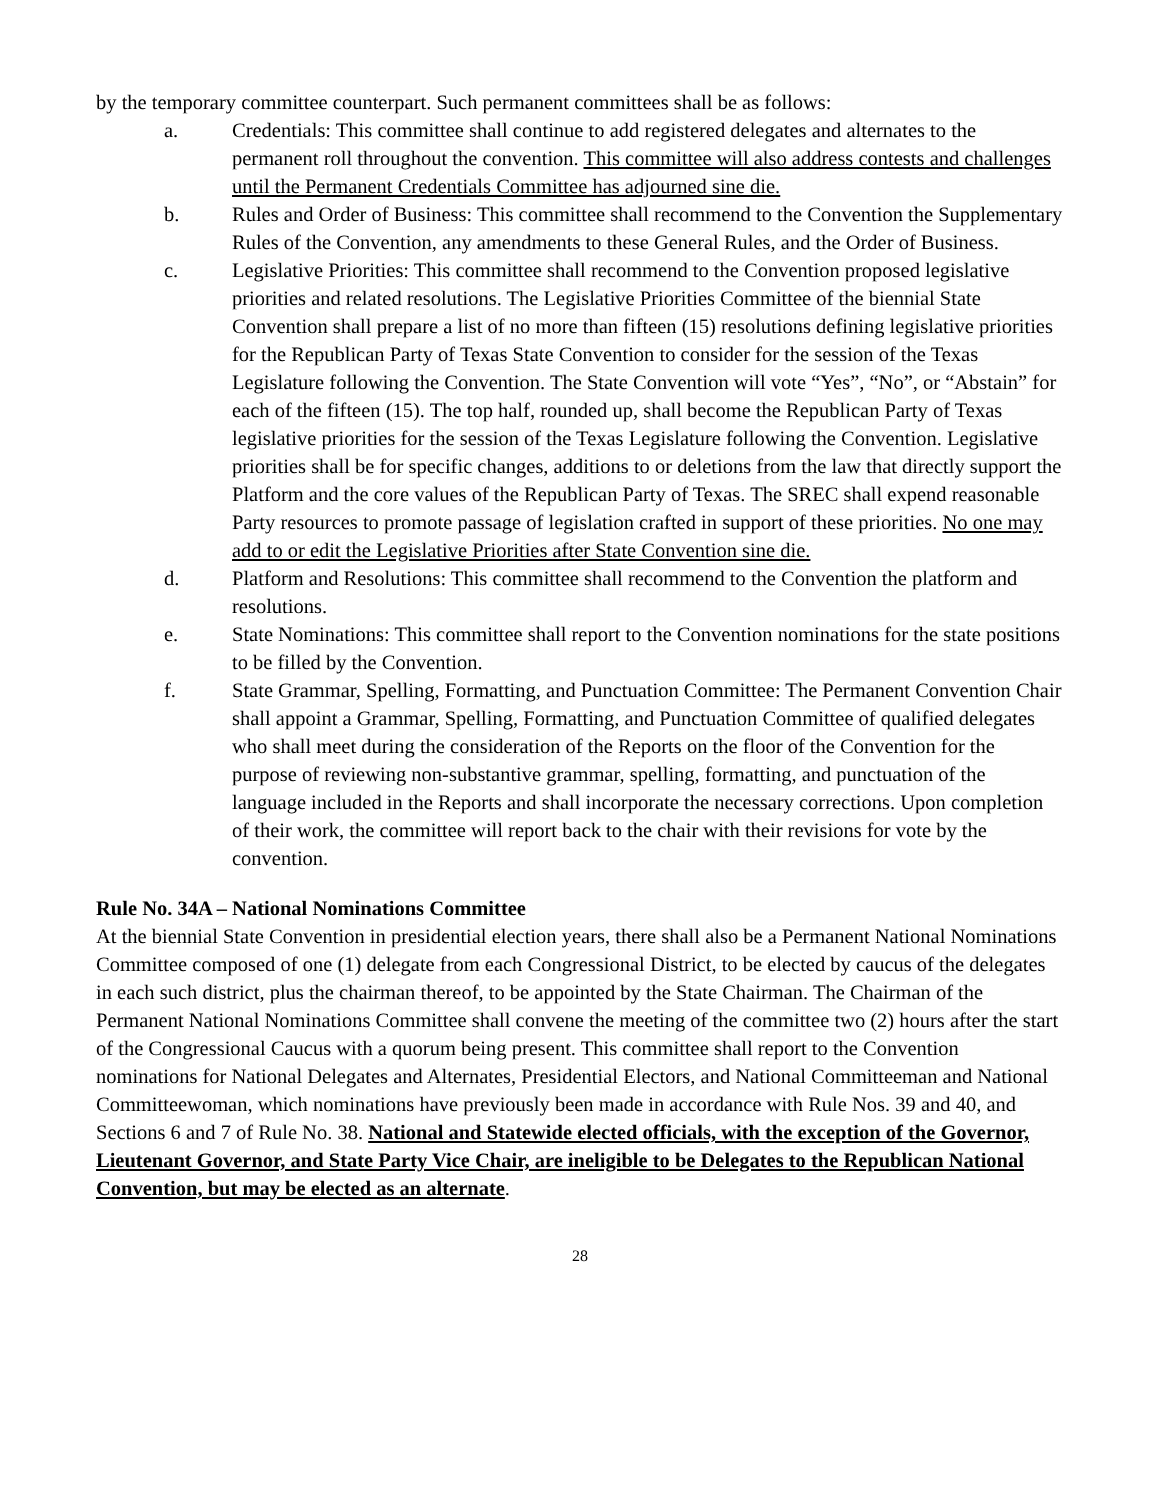by the temporary committee counterpart. Such permanent committees shall be as follows:
a. Credentials: This committee shall continue to add registered delegates and alternates to the permanent roll throughout the convention. This committee will also address contests and challenges until the Permanent Credentials Committee has adjourned sine die.
b. Rules and Order of Business: This committee shall recommend to the Convention the Supplementary Rules of the Convention, any amendments to these General Rules, and the Order of Business.
c. Legislative Priorities: This committee shall recommend to the Convention proposed legislative priorities and related resolutions. The Legislative Priorities Committee of the biennial State Convention shall prepare a list of no more than fifteen (15) resolutions defining legislative priorities for the Republican Party of Texas State Convention to consider for the session of the Texas Legislature following the Convention. The State Convention will vote “Yes”, “No”, or “Abstain” for each of the fifteen (15). The top half, rounded up, shall become the Republican Party of Texas legislative priorities for the session of the Texas Legislature following the Convention. Legislative priorities shall be for specific changes, additions to or deletions from the law that directly support the Platform and the core values of the Republican Party of Texas. The SREC shall expend reasonable Party resources to promote passage of legislation crafted in support of these priorities. No one may add to or edit the Legislative Priorities after State Convention sine die.
d. Platform and Resolutions: This committee shall recommend to the Convention the platform and resolutions.
e. State Nominations: This committee shall report to the Convention nominations for the state positions to be filled by the Convention.
f. State Grammar, Spelling, Formatting, and Punctuation Committee: The Permanent Convention Chair shall appoint a Grammar, Spelling, Formatting, and Punctuation Committee of qualified delegates who shall meet during the consideration of the Reports on the floor of the Convention for the purpose of reviewing non-substantive grammar, spelling, formatting, and punctuation of the language included in the Reports and shall incorporate the necessary corrections. Upon completion of their work, the committee will report back to the chair with their revisions for vote by the convention.
Rule No. 34A – National Nominations Committee
At the biennial State Convention in presidential election years, there shall also be a Permanent National Nominations Committee composed of one (1) delegate from each Congressional District, to be elected by caucus of the delegates in each such district, plus the chairman thereof, to be appointed by the State Chairman. The Chairman of the Permanent National Nominations Committee shall convene the meeting of the committee two (2) hours after the start of the Congressional Caucus with a quorum being present. This committee shall report to the Convention nominations for National Delegates and Alternates, Presidential Electors, and National Committeeman and National Committeewoman, which nominations have previously been made in accordance with Rule Nos. 39 and 40, and Sections 6 and 7 of Rule No. 38. National and Statewide elected officials, with the exception of the Governor, Lieutenant Governor, and State Party Vice Chair, are ineligible to be Delegates to the Republican National Convention, but may be elected as an alternate.
28